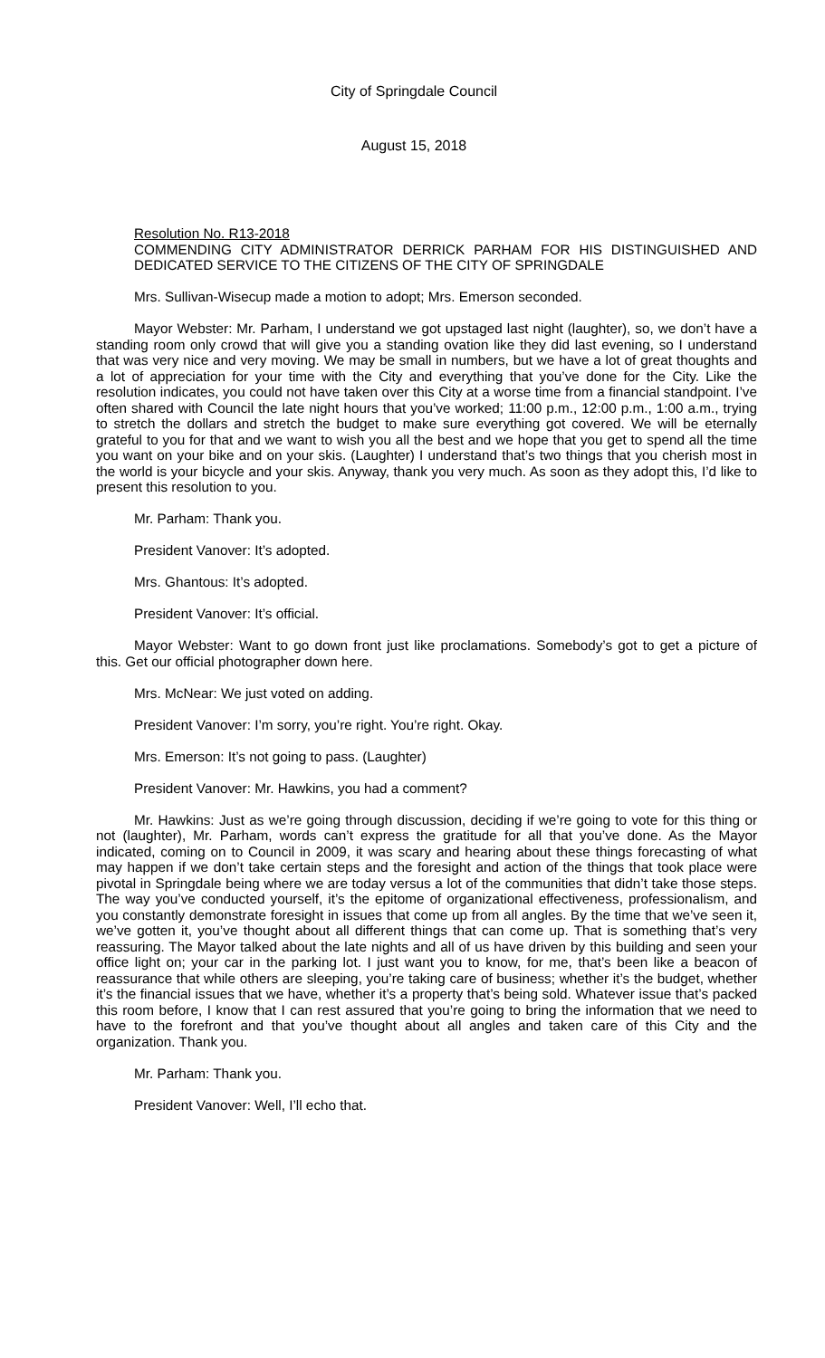City of Springdale Council
August 15, 2018
Resolution No. R13-2018
COMMENDING CITY ADMINISTRATOR DERRICK PARHAM FOR HIS DISTINGUISHED AND DEDICATED SERVICE TO THE CITIZENS OF THE CITY OF SPRINGDALE
Mrs. Sullivan-Wisecup made a motion to adopt; Mrs. Emerson seconded.
Mayor Webster: Mr. Parham, I understand we got upstaged last night (laughter), so, we don’t have a standing room only crowd that will give you a standing ovation like they did last evening, so I understand that was very nice and very moving. We may be small in numbers, but we have a lot of great thoughts and a lot of appreciation for your time with the City and everything that you’ve done for the City. Like the resolution indicates, you could not have taken over this City at a worse time from a financial standpoint. I’ve often shared with Council the late night hours that you’ve worked; 11:00 p.m., 12:00 p.m., 1:00 a.m., trying to stretch the dollars and stretch the budget to make sure everything got covered. We will be eternally grateful to you for that and we want to wish you all the best and we hope that you get to spend all the time you want on your bike and on your skis. (Laughter) I understand that’s two things that you cherish most in the world is your bicycle and your skis. Anyway, thank you very much. As soon as they adopt this, I’d like to present this resolution to you.
Mr. Parham: Thank you.
President Vanover: It’s adopted.
Mrs. Ghantous: It’s adopted.
President Vanover: It’s official.
Mayor Webster: Want to go down front just like proclamations. Somebody’s got to get a picture of this. Get our official photographer down here.
Mrs. McNear: We just voted on adding.
President Vanover: I’m sorry, you’re right. You’re right. Okay.
Mrs. Emerson: It’s not going to pass. (Laughter)
President Vanover: Mr. Hawkins, you had a comment?
Mr. Hawkins: Just as we’re going through discussion, deciding if we’re going to vote for this thing or not (laughter), Mr. Parham, words can’t express the gratitude for all that you’ve done. As the Mayor indicated, coming on to Council in 2009, it was scary and hearing about these things forecasting of what may happen if we don’t take certain steps and the foresight and action of the things that took place were pivotal in Springdale being where we are today versus a lot of the communities that didn’t take those steps. The way you’ve conducted yourself, it’s the epitome of organizational effectiveness, professionalism, and you constantly demonstrate foresight in issues that come up from all angles. By the time that we’ve seen it, we’ve gotten it, you’ve thought about all different things that can come up. That is something that’s very reassuring. The Mayor talked about the late nights and all of us have driven by this building and seen your office light on; your car in the parking lot. I just want you to know, for me, that’s been like a beacon of reassurance that while others are sleeping, you’re taking care of business; whether it’s the budget, whether it’s the financial issues that we have, whether it’s a property that’s being sold. Whatever issue that’s packed this room before, I know that I can rest assured that you’re going to bring the information that we need to have to the forefront and that you’ve thought about all angles and taken care of this City and the organization. Thank you.
Mr. Parham: Thank you.
President Vanover: Well, I’ll echo that.